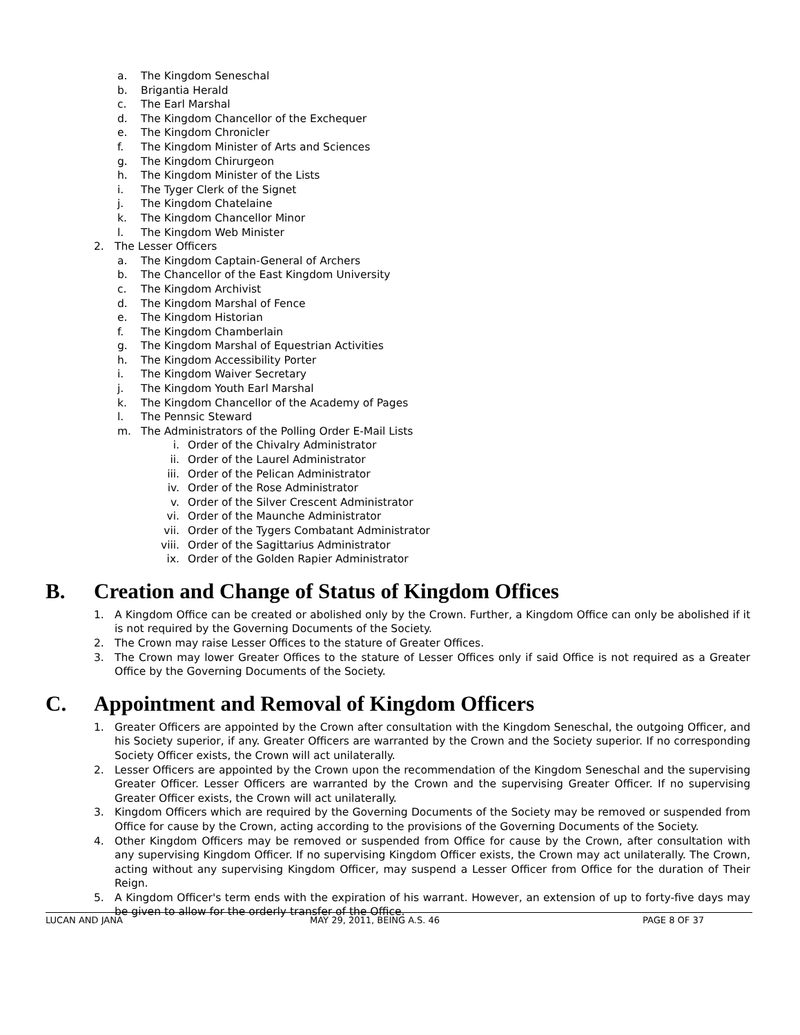a. The Kingdom Seneschal
b. Brigantia Herald
c. The Earl Marshal
d. The Kingdom Chancellor of the Exchequer
e. The Kingdom Chronicler
f. The Kingdom Minister of Arts and Sciences
g. The Kingdom Chirurgeon
h. The Kingdom Minister of the Lists
i. The Tyger Clerk of the Signet
j. The Kingdom Chatelaine
k. The Kingdom Chancellor Minor
l. The Kingdom Web Minister
2. The Lesser Officers
a. The Kingdom Captain-General of Archers
b. The Chancellor of the East Kingdom University
c. The Kingdom Archivist
d. The Kingdom Marshal of Fence
e. The Kingdom Historian
f. The Kingdom Chamberlain
g. The Kingdom Marshal of Equestrian Activities
h. The Kingdom Accessibility Porter
i. The Kingdom Waiver Secretary
j. The Kingdom Youth Earl Marshal
k. The Kingdom Chancellor of the Academy of Pages
l. The Pennsic Steward
m. The Administrators of the Polling Order E-Mail Lists
i. Order of the Chivalry Administrator
ii. Order of the Laurel Administrator
iii. Order of the Pelican Administrator
iv. Order of the Rose Administrator
v. Order of the Silver Crescent Administrator
vi. Order of the Maunche Administrator
vii. Order of the Tygers Combatant Administrator
viii. Order of the Sagittarius Administrator
ix. Order of the Golden Rapier Administrator
B. Creation and Change of Status of Kingdom Offices
1. A Kingdom Office can be created or abolished only by the Crown. Further, a Kingdom Office can only be abolished if it is not required by the Governing Documents of the Society.
2. The Crown may raise Lesser Offices to the stature of Greater Offices.
3. The Crown may lower Greater Offices to the stature of Lesser Offices only if said Office is not required as a Greater Office by the Governing Documents of the Society.
C. Appointment and Removal of Kingdom Officers
1. Greater Officers are appointed by the Crown after consultation with the Kingdom Seneschal, the outgoing Officer, and his Society superior, if any. Greater Officers are warranted by the Crown and the Society superior. If no corresponding Society Officer exists, the Crown will act unilaterally.
2. Lesser Officers are appointed by the Crown upon the recommendation of the Kingdom Seneschal and the supervising Greater Officer. Lesser Officers are warranted by the Crown and the supervising Greater Officer. If no supervising Greater Officer exists, the Crown will act unilaterally.
3. Kingdom Officers which are required by the Governing Documents of the Society may be removed or suspended from Office for cause by the Crown, acting according to the provisions of the Governing Documents of the Society.
4. Other Kingdom Officers may be removed or suspended from Office for cause by the Crown, after consultation with any supervising Kingdom Officer. If no supervising Kingdom Officer exists, the Crown may act unilaterally. The Crown, acting without any supervising Kingdom Officer, may suspend a Lesser Officer from Office for the duration of Their Reign.
5. A Kingdom Officer's term ends with the expiration of his warrant. However, an extension of up to forty-five days may be given to allow for the orderly transfer of the Office.
LUCAN AND JANA MAY 29, 2011, BEING A.S. 46 PAGE 8 OF 37